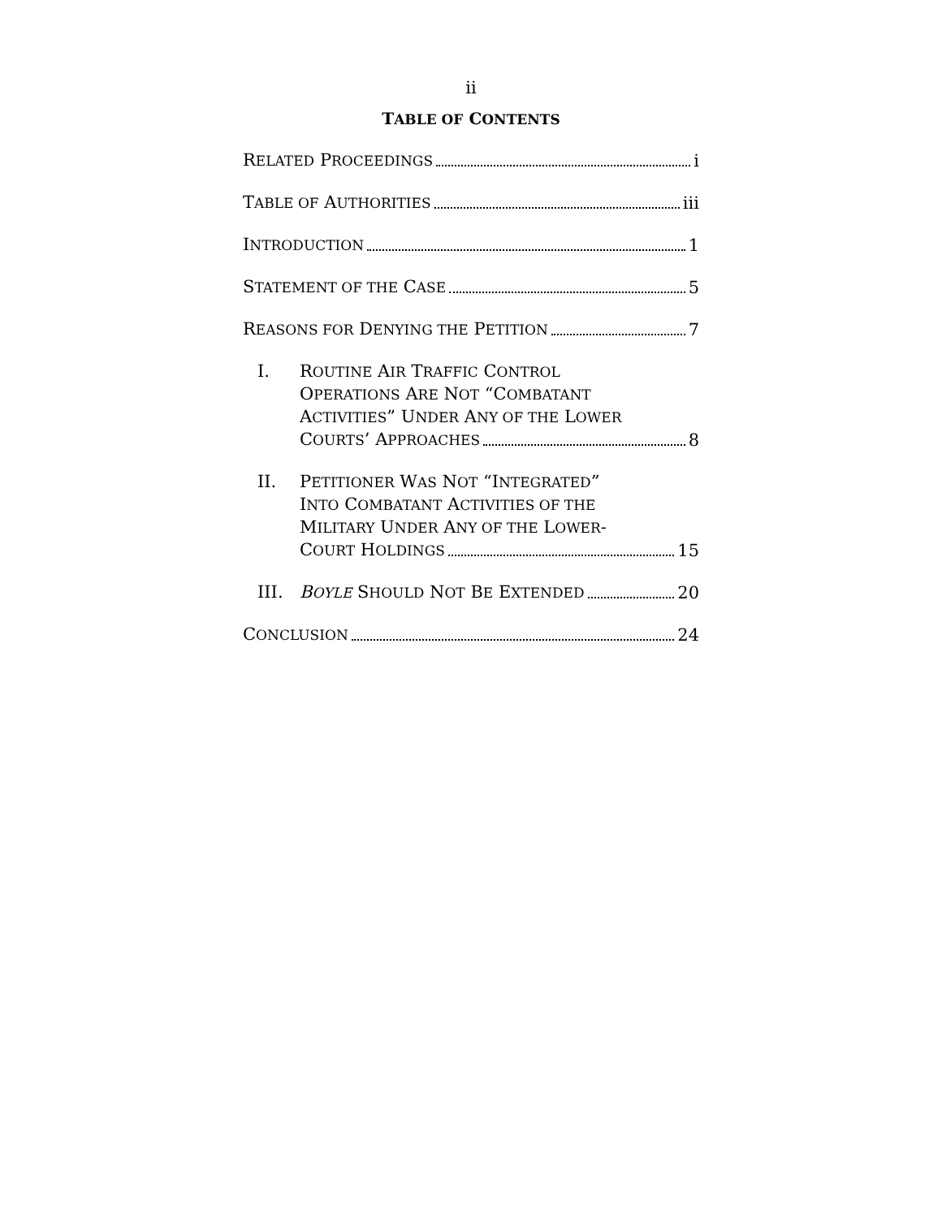ii
TABLE OF CONTENTS
RELATED PROCEEDINGS i
TABLE OF AUTHORITIES iii
INTRODUCTION 1
STATEMENT OF THE CASE 5
REASONS FOR DENYING THE PETITION 7
I. ROUTINE AIR TRAFFIC CONTROL
OPERATIONS ARE NOT “COMBATANT
ACTIVITIES” UNDER ANY OF THE LOWER
COURTS’ APPROACHES 8
II. PETITIONER WAS NOT “INTEGRATED”
INTO COMBATANT ACTIVITIES OF THE
MILITARY UNDER ANY OF THE LOWER-
COURT HOLDINGS 15
III.
BOYLE SHOULD NOT BE EXTENDED 20
CONCLUSION 24